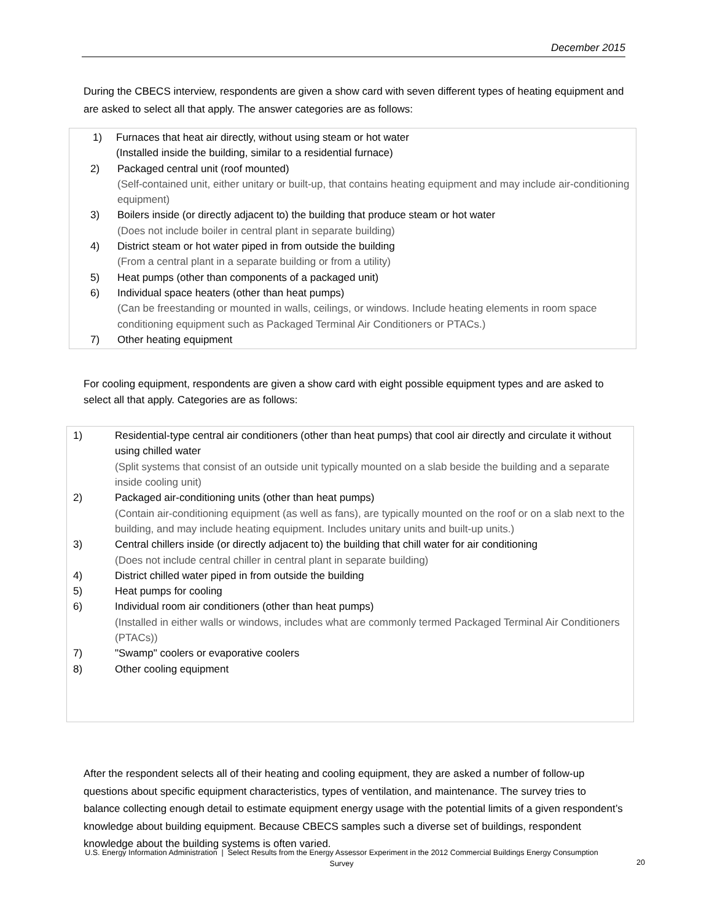December 2015
During the CBECS interview, respondents are given a show card with seven different types of heating equipment and are asked to select all that apply. The answer categories are as follows:
1) Furnaces that heat air directly, without using steam or hot water
(Installed inside the building, similar to a residential furnace)
2) Packaged central unit (roof mounted)
(Self-contained unit, either unitary or built-up, that contains heating equipment and may include air-conditioning equipment)
3) Boilers inside (or directly adjacent to) the building that produce steam or hot water
(Does not include boiler in central plant in separate building)
4) District steam or hot water piped in from outside the building
(From a central plant in a separate building or from a utility)
5) Heat pumps (other than components of a packaged unit)
6) Individual space heaters (other than heat pumps)
(Can be freestanding or mounted in walls, ceilings, or windows. Include heating elements in room space conditioning equipment such as Packaged Terminal Air Conditioners or PTACs.)
7) Other heating equipment
For cooling equipment, respondents are given a show card with eight possible equipment types and are asked to select all that apply. Categories are as follows:
1) Residential-type central air conditioners (other than heat pumps) that cool air directly and circulate it without using chilled water
(Split systems that consist of an outside unit typically mounted on a slab beside the building and a separate inside cooling unit)
2) Packaged air-conditioning units (other than heat pumps)
(Contain air-conditioning equipment (as well as fans), are typically mounted on the roof or on a slab next to the building, and may include heating equipment. Includes unitary units and built-up units.)
3) Central chillers inside (or directly adjacent to) the building that chill water for air conditioning
(Does not include central chiller in central plant in separate building)
4) District chilled water piped in from outside the building
5) Heat pumps for cooling
6) Individual room air conditioners (other than heat pumps)
(Installed in either walls or windows, includes what are commonly termed Packaged Terminal Air Conditioners (PTACs))
7) "Swamp" coolers or evaporative coolers
8) Other cooling equipment
After the respondent selects all of their heating and cooling equipment, they are asked a number of follow-up questions about specific equipment characteristics, types of ventilation, and maintenance. The survey tries to balance collecting enough detail to estimate equipment energy usage with the potential limits of a given respondent’s knowledge about building equipment. Because CBECS samples such a diverse set of buildings, respondent knowledge about the building systems is often varied.
U.S. Energy Information Administration | Select Results from the Energy Assessor Experiment in the 2012 Commercial Buildings Energy Consumption Survey
20